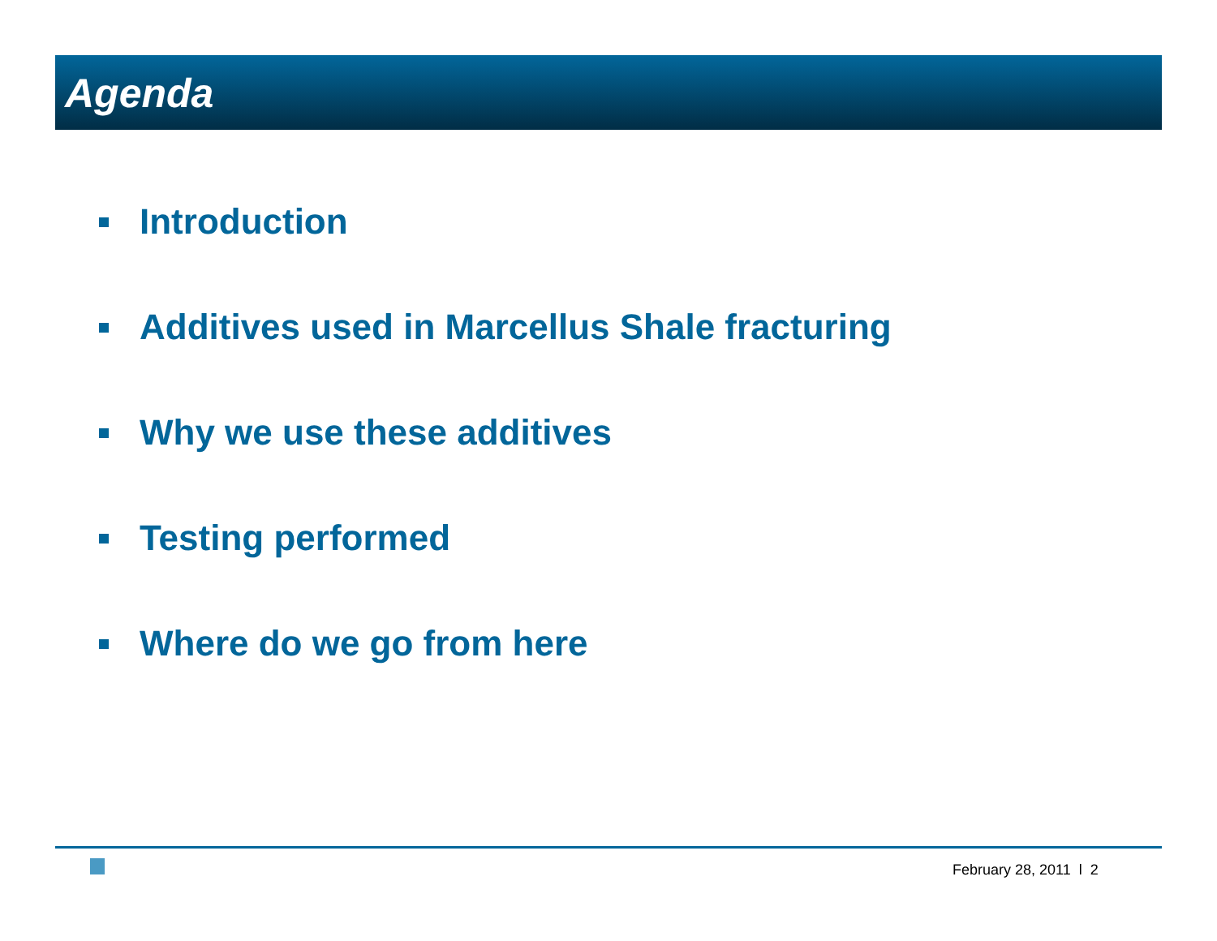Agenda
Introduction
Additives used in Marcellus Shale fracturing
Why we use these additives
Testing performed
Where do we go from here
February 28, 2011 l 2